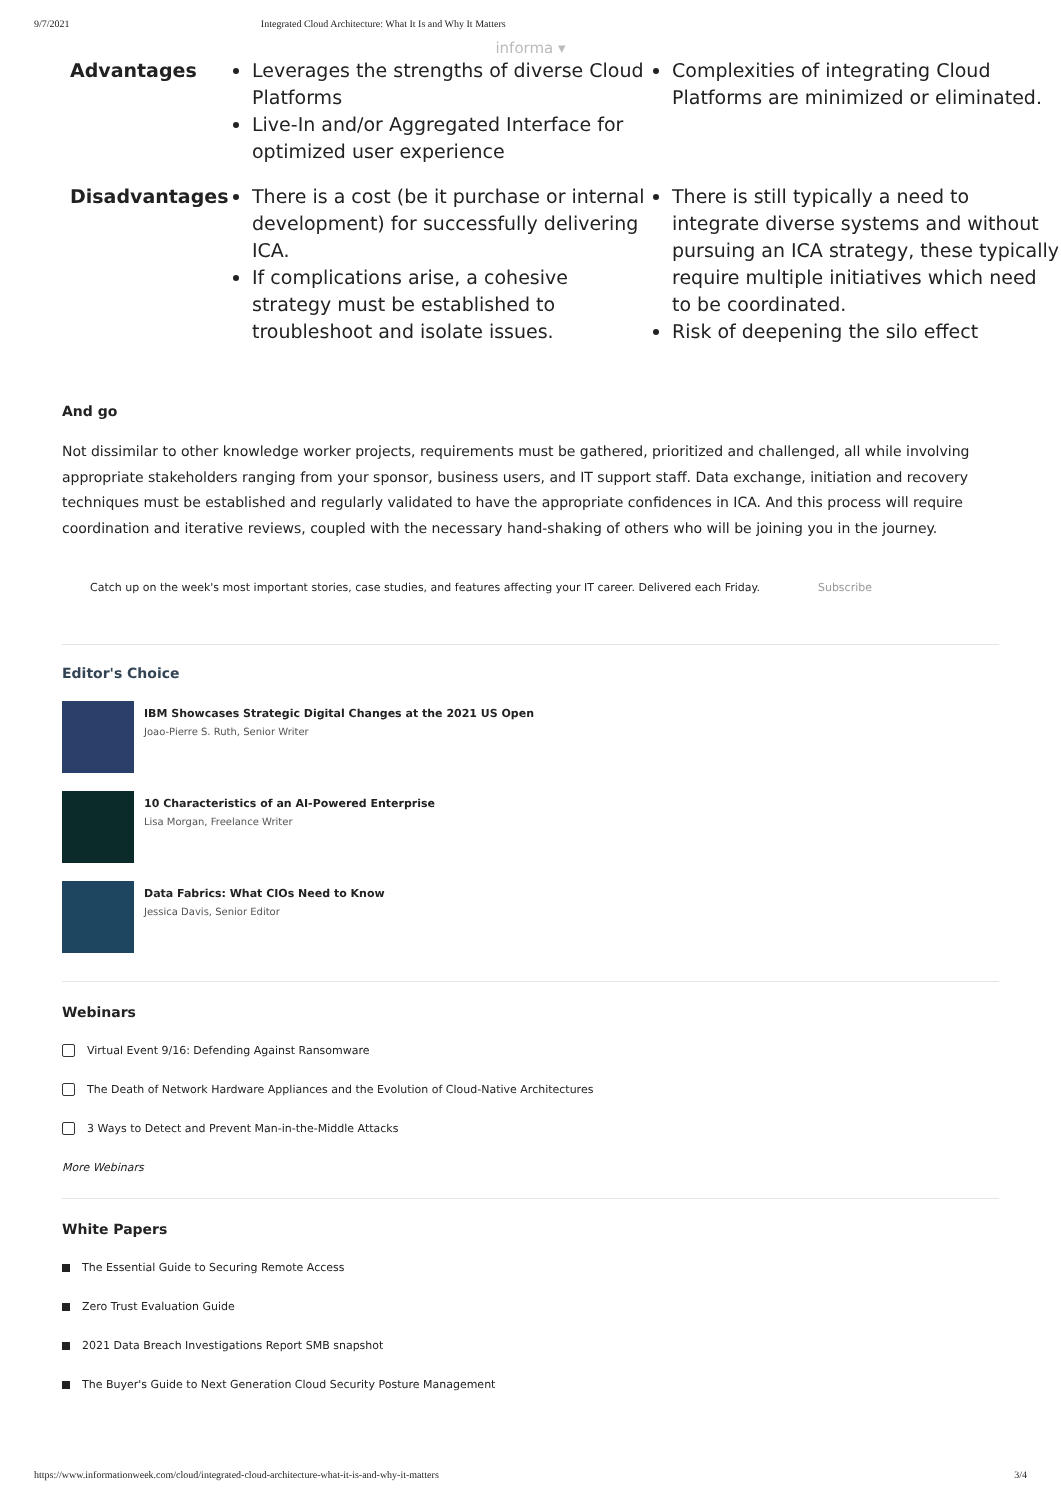9/7/2021 Integrated Cloud Architecture: What It Is and Why It Matters
informa ▾
| Advantages | Leverages the strengths of diverse Cloud Platforms Live-In and/or Aggregated Interface for optimized user experience | Complexities of integrating Cloud Platforms are minimized or eliminated. |
| Disadvantages | There is a cost (be it purchase or internal development) for successfully delivering ICA. If complications arise, a cohesive strategy must be established to troubleshoot and isolate issues. | There is still typically a need to integrate diverse systems and without pursuing an ICA strategy, these typically require multiple initiatives which need to be coordinated. Risk of deepening the silo effect |
And go
Not dissimilar to other knowledge worker projects, requirements must be gathered, prioritized and challenged, all while involving appropriate stakeholders ranging from your sponsor, business users, and IT support staff. Data exchange, initiation and recovery techniques must be established and regularly validated to have the appropriate confidences in ICA. And this process will require coordination and iterative reviews, coupled with the necessary hand-shaking of others who will be joining you in the journey.
Catch up on the week's most important stories, case studies, and features affecting your IT career. Delivered each Friday. Subscribe
Editor's Choice
IBM Showcases Strategic Digital Changes at the 2021 US Open
Joao-Pierre S. Ruth, Senior Writer
10 Characteristics of an AI-Powered Enterprise
Lisa Morgan, Freelance Writer
Data Fabrics: What CIOs Need to Know
Jessica Davis, Senior Editor
Webinars
Virtual Event 9/16: Defending Against Ransomware
The Death of Network Hardware Appliances and the Evolution of Cloud-Native Architectures
3 Ways to Detect and Prevent Man-in-the-Middle Attacks
More Webinars
White Papers
The Essential Guide to Securing Remote Access
Zero Trust Evaluation Guide
2021 Data Breach Investigations Report SMB snapshot
The Buyer's Guide to Next Generation Cloud Security Posture Management
https://www.informationweek.com/cloud/integrated-cloud-architecture-what-it-is-and-why-it-matters 3/4